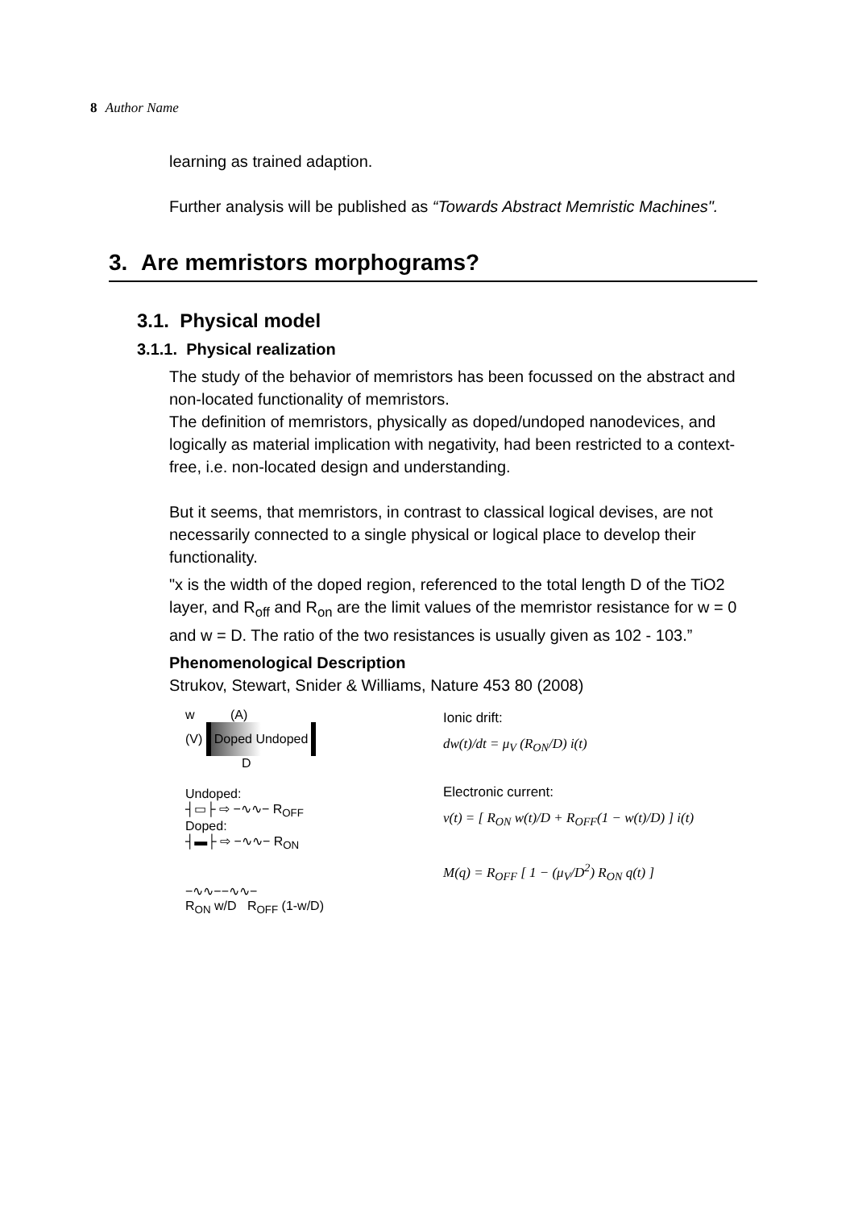8 Author Name
learning as trained adaption.
Further analysis will be published as “Towards Abstract Memristic Machines".
3. Are memristors morphograms?
3.1. Physical model
3.1.1. Physical realization
The study of the behavior of memristors has been focussed on the abstract and non-located functionality of memristors.
The definition of memristors, physically as doped/undoped nanodevices, and logically as material implication with negativity, had been restricted to a context-free, i.e. non-located design and understanding.
But it seems, that memristors, in contrast to classical logical devises, are not necessarily connected to a single physical or logical place to develop their functionality.
"x is the width of the doped region, referenced to the total length D of the TiO2 layer, and R<sub>off</sub> and R<sub>on</sub> are the limit values of the memristor resistance for w = 0 and w = D. The ratio of the two resistances is usually given as 102 - 103.”
Phenomenological Description
Strukov, Stewart, Snider & Williams, Nature 453 80 (2008)
w (A)
(V) Doped Undoped
D
Undoped:
┤▭├ ⇨ −∿∿− R<sub>OFF</sub>
Doped:
┤▬├ ⇨ −∿∿− R<sub>ON</sub>
−∿∿−−∿∿−
R<sub>ON</sub> w/D R<sub>OFF</sub> (1-w/D)
Ionic drift:
dw(t)/dt = μ<sub>V</sub> (R<sub>ON</sub>/D) i(t)
Electronic current:
v(t) = [ R<sub>ON</sub> w(t)/D + R<sub>OFF</sub>(1 − w(t)/D) ] i(t)
M(q) = R<sub>OFF</sub> [ 1 − (μ<sub>V</sub>/D<sup>2</sup>) R<sub>ON</sub> q(t) ]